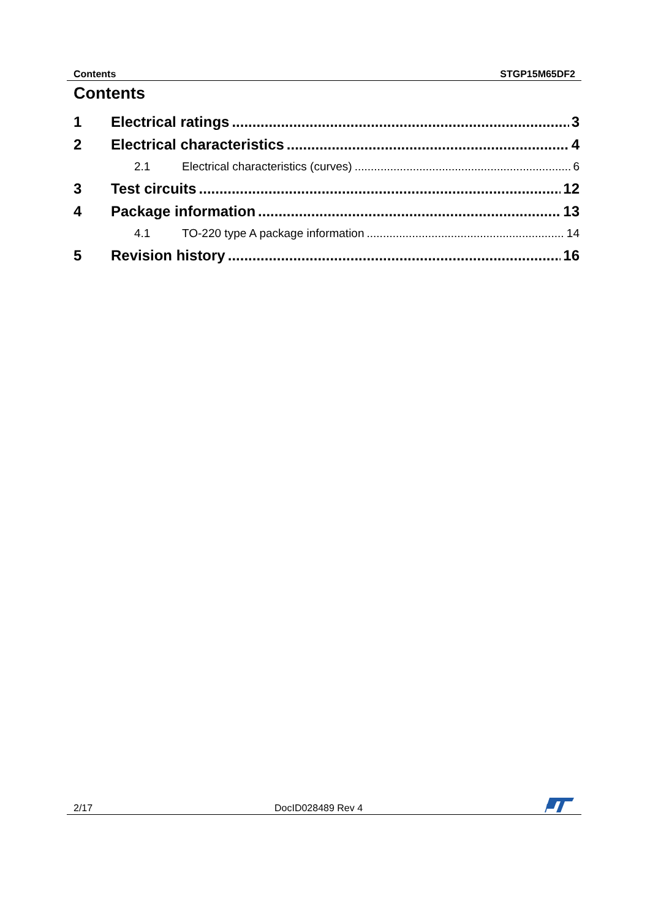Contents STGP15M65DF2
Contents
1 Electrical ratings 3
2 Electrical characteristics 4
2.1 Electrical characteristics (curves) 6
3 Test circuits 12
4 Package information 13
4.1 TO-220 type A package information 14
5 Revision history 16
2/17 DocID028489 Rev 4